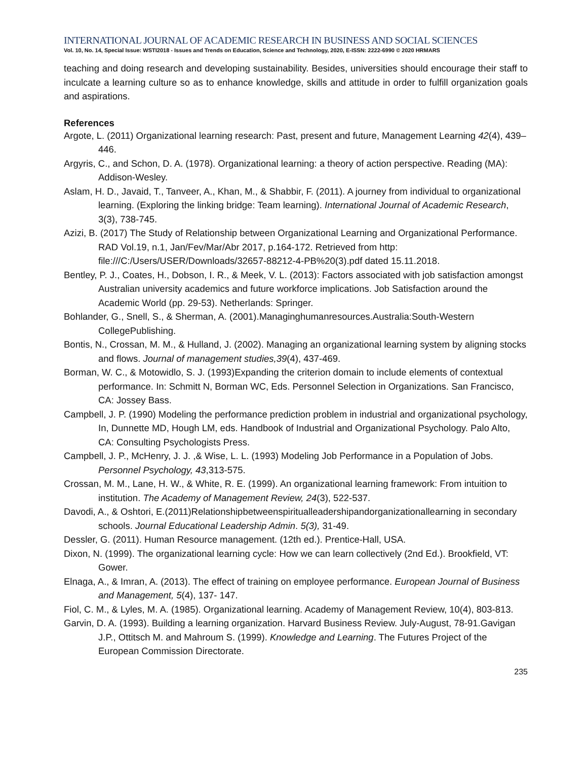INTERNATIONAL JOURNAL OF ACADEMIC RESEARCH IN BUSINESS AND SOCIAL SCIENCES
Vol. 10, No. 14, Special Issue: WSTI2018 - Issues and Trends on Education, Science and Technology, 2020, E-ISSN: 2222-6990 © 2020 HRMARS
teaching and doing research and developing sustainability. Besides, universities should encourage their staff to inculcate a learning culture so as to enhance knowledge, skills and attitude in order to fulfill organization goals and aspirations.
References
Argote, L. (2011) Organizational learning research: Past, present and future, Management Learning 42(4), 439–446.
Argyris, C., and Schon, D. A. (1978). Organizational learning: a theory of action perspective. Reading (MA): Addison-Wesley.
Aslam, H. D., Javaid, T., Tanveer, A., Khan, M., & Shabbir, F. (2011). A journey from individual to organizational learning. (Exploring the linking bridge: Team learning). International Journal of Academic Research, 3(3), 738-745.
Azizi, B. (2017) The Study of Relationship between Organizational Learning and Organizational Performance. RAD Vol.19, n.1, Jan/Fev/Mar/Abr 2017, p.164-172. Retrieved from http: file:///C:/Users/USER/Downloads/32657-88212-4-PB%20(3).pdf dated 15.11.2018.
Bentley, P. J., Coates, H., Dobson, I. R., & Meek, V. L. (2013): Factors associated with job satisfaction amongst Australian university academics and future workforce implications. Job Satisfaction around the Academic World (pp. 29-53). Netherlands: Springer.
Bohlander, G., Snell, S., & Sherman, A. (2001).Managinghumanresources.Australia:South-Western CollegePublishing.
Bontis, N., Crossan, M. M., & Hulland, J. (2002). Managing an organizational learning system by aligning stocks and flows. Journal of management studies,39(4), 437-469.
Borman, W. C., & Motowidlo, S. J. (1993)Expanding the criterion domain to include elements of contextual performance. In: Schmitt N, Borman WC, Eds. Personnel Selection in Organizations. San Francisco, CA: Jossey Bass.
Campbell, J. P. (1990) Modeling the performance prediction problem in industrial and organizational psychology, In, Dunnette MD, Hough LM, eds. Handbook of Industrial and Organizational Psychology. Palo Alto, CA: Consulting Psychologists Press.
Campbell, J. P., McHenry, J. J. ,& Wise, L. L. (1993) Modeling Job Performance in a Population of Jobs. Personnel Psychology, 43,313-575.
Crossan, M. M., Lane, H. W., & White, R. E. (1999). An organizational learning framework: From intuition to institution. The Academy of Management Review, 24(3), 522-537.
Davodi, A., & Oshtori, E.(2011)Relationshipbetweenspiritualleadershipandorganizationallearning in secondary schools. Journal Educational Leadership Admin. 5(3), 31-49.
Dessler, G. (2011). Human Resource management. (12th ed.). Prentice-Hall, USA.
Dixon, N. (1999). The organizational learning cycle: How we can learn collectively (2nd Ed.). Brookfield, VT: Gower.
Elnaga, A., & Imran, A. (2013). The effect of training on employee performance. European Journal of Business and Management, 5(4), 137- 147.
Fiol, C. M., & Lyles, M. A. (1985). Organizational learning. Academy of Management Review, 10(4), 803-813.
Garvin, D. A. (1993). Building a learning organization. Harvard Business Review. July-August, 78-91.Gavigan J.P., Ottitsch M. and Mahroum S. (1999). Knowledge and Learning. The Futures Project of the European Commission Directorate.
235